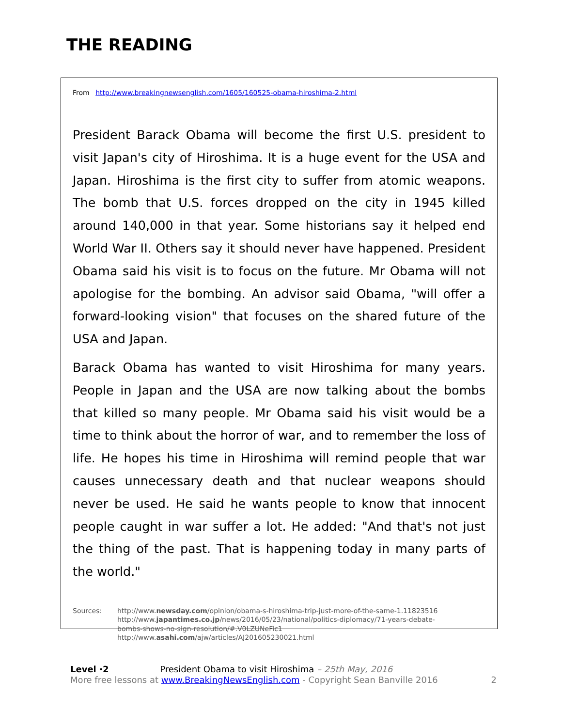THE READING
From http://www.breakingnewsenglish.com/1605/160525-obama-hiroshima-2.html
President Barack Obama will become the first U.S. president to visit Japan's city of Hiroshima. It is a huge event for the USA and Japan. Hiroshima is the first city to suffer from atomic weapons. The bomb that U.S. forces dropped on the city in 1945 killed around 140,000 in that year. Some historians say it helped end World War II. Others say it should never have happened. President Obama said his visit is to focus on the future. Mr Obama will not apologise for the bombing. An advisor said Obama, "will offer a forward-looking vision" that focuses on the shared future of the USA and Japan.
Barack Obama has wanted to visit Hiroshima for many years. People in Japan and the USA are now talking about the bombs that killed so many people. Mr Obama said his visit would be a time to think about the horror of war, and to remember the loss of life. He hopes his time in Hiroshima will remind people that war causes unnecessary death and that nuclear weapons should never be used. He said he wants people to know that innocent people caught in war suffer a lot. He added: "And that's not just the thing of the past. That is happening today in many parts of the world."
Sources: http://www.newsday.com/opinion/obama-s-hiroshima-trip-just-more-of-the-same-1.11823516
http://www.japantimes.co.jp/news/2016/05/23/national/politics-diplomacy/71-years-debate-
bombs-shows-no-sign-resolution/#.V0LZUNeFic1
http://www.asahi.com/ajw/articles/AJ201605230021.html
Level ·2 President Obama to visit Hiroshima – 25th May, 2016
More free lessons at www.BreakingNewsEnglish.com - Copyright Sean Banville 2016
2